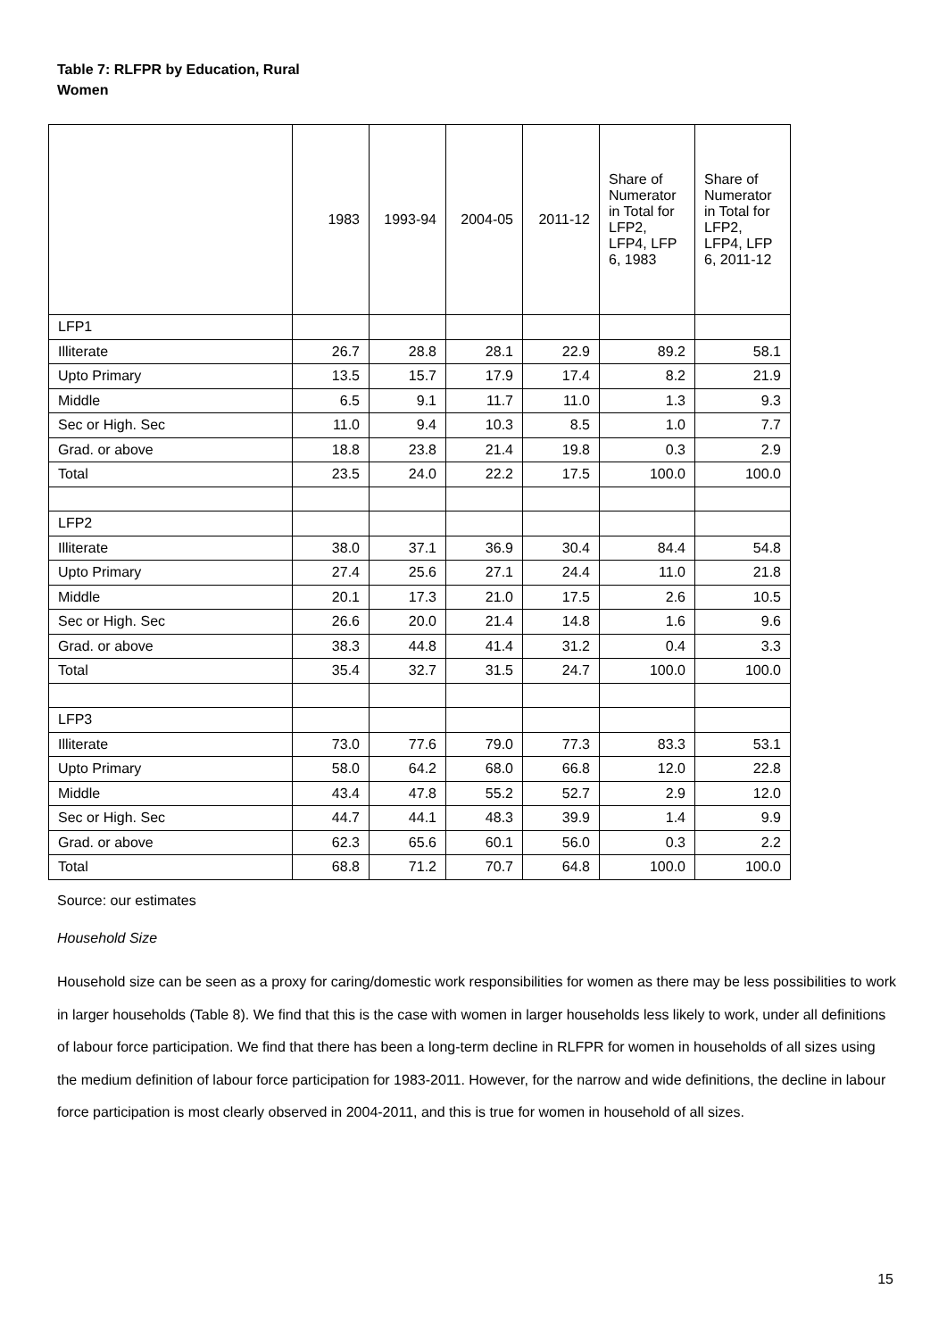Table 7: RLFPR by Education, Rural Women
| | 1983 | 1993-94 | 2004-05 | 2011-12 | Share of Numerator in Total for LFP2, LFP4, LFP 6, 1983 | Share of Numerator in Total for LFP2, LFP4, LFP 6, 2011-12 |
| --- | --- | --- | --- | --- | --- | --- |
| LFP1 | | | | | | |
| Illiterate | 26.7 | 28.8 | 28.1 | 22.9 | 89.2 | 58.1 |
| Upto Primary | 13.5 | 15.7 | 17.9 | 17.4 | 8.2 | 21.9 |
| Middle | 6.5 | 9.1 | 11.7 | 11.0 | 1.3 | 9.3 |
| Sec or High. Sec | 11.0 | 9.4 | 10.3 | 8.5 | 1.0 | 7.7 |
| Grad. or above | 18.8 | 23.8 | 21.4 | 19.8 | 0.3 | 2.9 |
| Total | 23.5 | 24.0 | 22.2 | 17.5 | 100.0 | 100.0 |
| LFP2 | | | | | | |
| Illiterate | 38.0 | 37.1 | 36.9 | 30.4 | 84.4 | 54.8 |
| Upto Primary | 27.4 | 25.6 | 27.1 | 24.4 | 11.0 | 21.8 |
| Middle | 20.1 | 17.3 | 21.0 | 17.5 | 2.6 | 10.5 |
| Sec or High. Sec | 26.6 | 20.0 | 21.4 | 14.8 | 1.6 | 9.6 |
| Grad. or above | 38.3 | 44.8 | 41.4 | 31.2 | 0.4 | 3.3 |
| Total | 35.4 | 32.7 | 31.5 | 24.7 | 100.0 | 100.0 |
| LFP3 | | | | | | |
| Illiterate | 73.0 | 77.6 | 79.0 | 77.3 | 83.3 | 53.1 |
| Upto Primary | 58.0 | 64.2 | 68.0 | 66.8 | 12.0 | 22.8 |
| Middle | 43.4 | 47.8 | 55.2 | 52.7 | 2.9 | 12.0 |
| Sec or High. Sec | 44.7 | 44.1 | 48.3 | 39.9 | 1.4 | 9.9 |
| Grad. or above | 62.3 | 65.6 | 60.1 | 56.0 | 0.3 | 2.2 |
| Total | 68.8 | 71.2 | 70.7 | 64.8 | 100.0 | 100.0 |
Source: our estimates
Household Size
Household size can be seen as a proxy for caring/domestic work responsibilities for women as there may be less possibilities to work in larger households (Table 8). We find that this is the case with women in larger households less likely to work, under all definitions of labour force participation. We find that there has been a long-term decline in RLFPR for women in households of all sizes using the medium definition of labour force participation for 1983-2011. However, for the narrow and wide definitions, the decline in labour force participation is most clearly observed in 2004-2011, and this is true for women in household of all sizes.
15